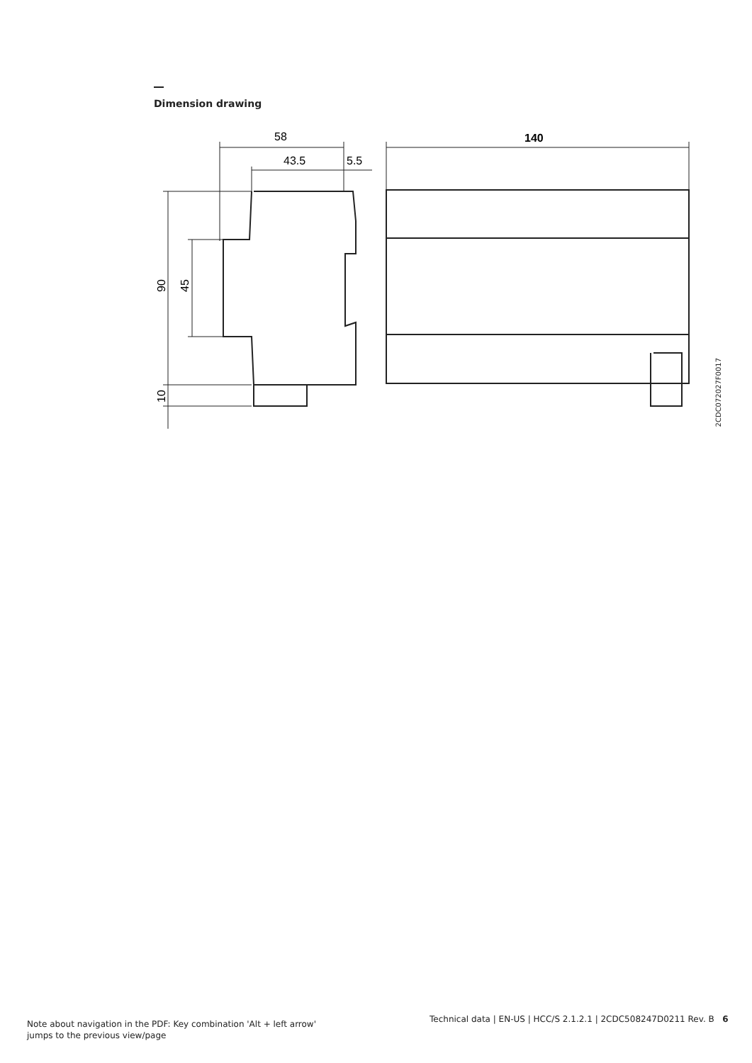Dimension drawing
58
43.5
5.5
140
90
45
10
2CDC072027F0017
Note about navigation in the PDF: Key combination 'Alt + left arrow'
jumps to the previous view/page
Technical data | EN-US | HCC/S 2.1.2.1 | 2CDC508247D0211 Rev. B 6